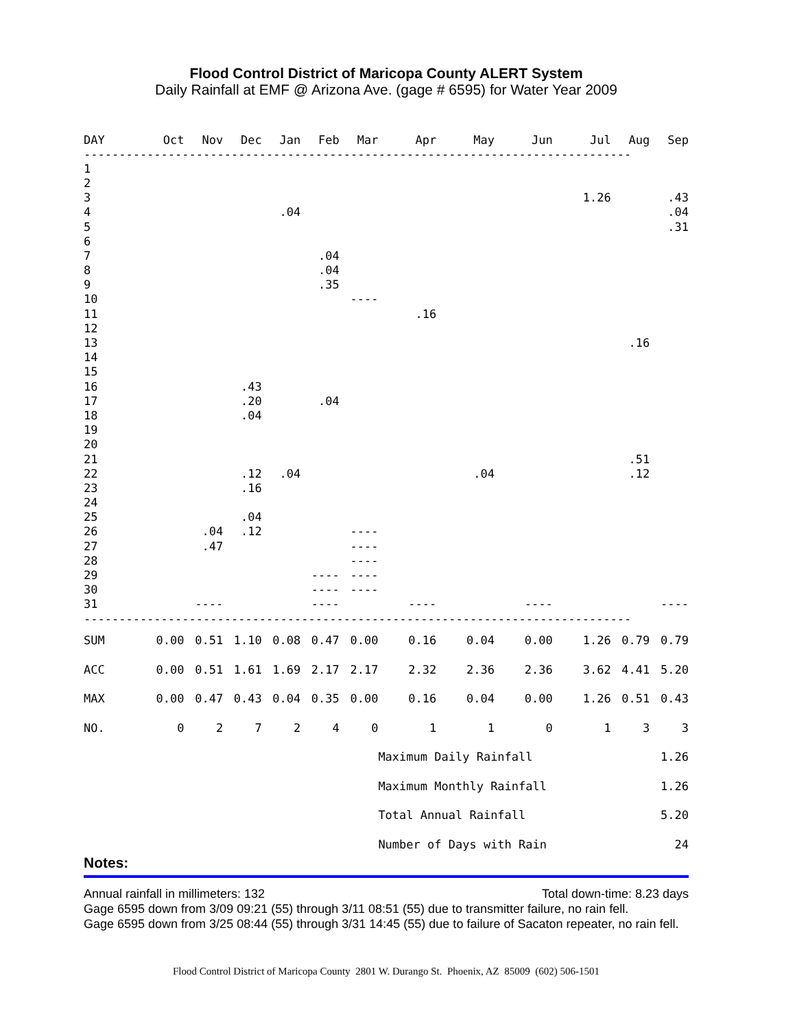Flood Control District of Maricopa County ALERT System
Daily Rainfall at EMF @ Arizona Ave. (gage # 6595) for Water Year 2009
| DAY | Oct | Nov | Dec | Jan | Feb | Mar | Apr | May | Jun | Jul | Aug | Sep |
| --- | --- | --- | --- | --- | --- | --- | --- | --- | --- | --- | --- | --- |
| ------------------------------------------------------------------------------ | | | | | | | | | | | | |
| 1 | | | | | | | | | | | | |
| 2 | | | | | | | | | | | | |
| 3 | | | | | | | | | | 1.26 | | .43 |
| 4 | | | | .04 | | | | | | | | .04 |
| 5 | | | | | | | | | | | | .31 |
| 6 | | | | | | | | | | | | |
| 7 | | | | | .04 | | | | | | | |
| 8 | | | | | .04 | | | | | | | |
| 9 | | | | | .35 | | | | | | | |
| 10 | | | | | | ---- | | | | | | |
| 11 | | | | | | | .16 | | | | | |
| 12 | | | | | | | | | | | | |
| 13 | | | | | | | | | | | .16 | |
| 14 | | | | | | | | | | | | |
| 15 | | | | | | | | | | | | |
| 16 | | | .43 | | | | | | | | | |
| 17 | | | .20 | | .04 | | | | | | | |
| 18 | | | .04 | | | | | | | | | |
| 19 | | | | | | | | | | | | |
| 20 | | | | | | | | | | | | |
| 21 | | | | | | | | | | | .51 | |
| 22 | | | .12 | .04 | | | | .04 | | | .12 | |
| 23 | | | .16 | | | | | | | | | |
| 24 | | | | | | | | | | | | |
| 25 | | | .04 | | | | | | | | | |
| 26 | | .04 | .12 | | | ---- | | | | | | |
| 27 | | .47 | | | | ---- | | | | | | |
| 28 | | | | | | ---- | | | | | | |
| 29 | | | | | ---- | ---- | | | | | | |
| 30 | | | | | ---- | ---- | | | | | | |
| 31 | | ---- | | | ---- | | ---- | | ---- | | | ---- |
| ------------------------------------------------------------------------------ | | | | | | | | | | | | |
| SUM | 0.00 | 0.51 | 1.10 | 0.08 | 0.47 | 0.00 | 0.16 | 0.04 | 0.00 | 1.26 | 0.79 | 0.79 |
| ACC | 0.00 | 0.51 | 1.61 | 1.69 | 2.17 | 2.17 | 2.32 | 2.36 | 2.36 | 3.62 | 4.41 | 5.20 |
| MAX | 0.00 | 0.47 | 0.43 | 0.04 | 0.35 | 0.00 | 0.16 | 0.04 | 0.00 | 1.26 | 0.51 | 0.43 |
| NO. | 0 | 2 | 7 | 2 | 4 | 0 | 1 | 1 | 0 | 1 | 3 | 3 |
| | | | | | | | Maximum Daily Rainfall | | | | 1.26 | |
| | | | | | | | Maximum Monthly Rainfall | | | | 1.26 | |
| | | | | | | | Total Annual Rainfall | | | | 5.20 | |
| | | | | | | | Number of Days with Rain | | | | 24 | |
Notes:
Annual rainfall in millimeters: 132 Total down-time: 8.23 days
Gage 6595 down from 3/09 09:21 (55) through 3/11 08:51 (55) due to transmitter failure, no rain fell.
Gage 6595 down from 3/25 08:44 (55) through 3/31 14:45 (55) due to failure of Sacaton repeater, no rain fell.
Flood Control District of Maricopa County 2801 W. Durango St. Phoenix, AZ 85009 (602) 506-1501